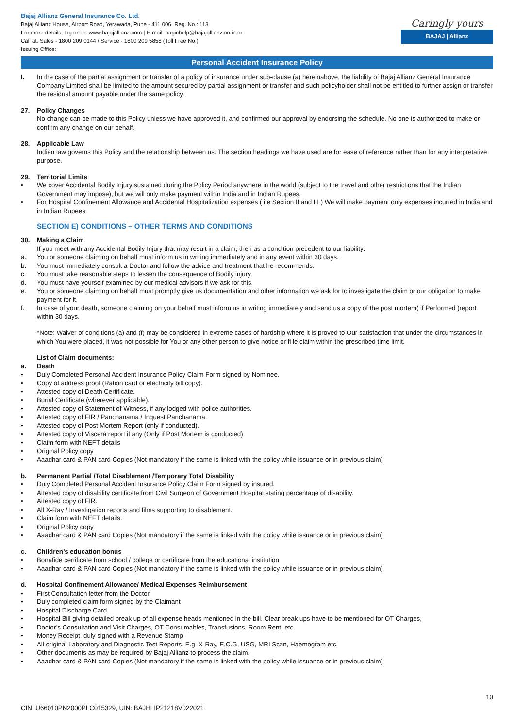Bajaj Allianz General Insurance Co. Ltd.
Bajaj Allianz House, Airport Road, Yerawada, Pune - 411 006. Reg. No.: 113
For more details, log on to: www.bajajallianz.com | E-mail: bagichelp@bajajallianz.co.in or
Call at: Sales - 1800 209 0144 / Service - 1800 209 5858 (Toll Free No.)
Issuing Office:
Caringly yours
BAJAJ | Allianz
Personal Accident Insurance Policy
I. In the case of the partial assignment or transfer of a policy of insurance under sub-clause (a) hereinabove, the liability of Bajaj Allianz General Insurance Company Limited shall be limited to the amount secured by partial assignment or transfer and such policyholder shall not be entitled to further assign or transfer the residual amount payable under the same policy.
27. Policy Changes
No change can be made to this Policy unless we have approved it, and confirmed our approval by endorsing the schedule. No one is authorized to make or confirm any change on our behalf.
28. Applicable Law
Indian law governs this Policy and the relationship between us. The section headings we have used are for ease of reference rather than for any interpretative purpose.
29. Territorial Limits
• We cover Accidental Bodily Injury sustained during the Policy Period anywhere in the world (subject to the travel and other restrictions that the Indian Government may impose), but we will only make payment within India and in Indian Rupees.
• For Hospital Confinement Allowance and Accidental Hospitalization expenses ( i.e Section II and III ) We will make payment only expenses incurred in India and in Indian Rupees.
SECTION E) CONDITIONS – OTHER TERMS AND CONDITIONS
30. Making a Claim
If you meet with any Accidental Bodily Injury that may result in a claim, then as a condition precedent to our liability:
a. You or someone claiming on behalf must inform us in writing immediately and in any event within 30 days.
b. You must immediately consult a Doctor and follow the advice and treatment that he recommends.
c. You must take reasonable steps to lessen the consequence of Bodily injury.
d. You must have yourself examined by our medical advisors if we ask for this.
e. You or someone claiming on behalf must promptly give us documentation and other information we ask for to investigate the claim or our obligation to make payment for it.
f. In case of your death, someone claiming on your behalf must inform us in writing immediately and send us a copy of the post mortem( if Performed )report within 30 days.
*Note: Waiver of conditions (a) and (f) may be considered in extreme cases of hardship where it is proved to Our satisfaction that under the circumstances in which You were placed, it was not possible for You or any other person to give notice or fi le claim within the prescribed time limit.
List of Claim documents:
a. Death
• Duly Completed Personal Accident Insurance Policy Claim Form signed by Nominee.
• Copy of address proof (Ration card or electricity bill copy).
• Attested copy of Death Certificate.
• Burial Certificate (wherever applicable).
• Attested copy of Statement of Witness, if any lodged with police authorities.
• Attested copy of FIR / Panchanama / Inquest Panchanama.
• Attested copy of Post Mortem Report (only if conducted).
• Attested copy of Viscera report if any (Only if Post Mortem is conducted)
• Claim form with NEFT details
• Original Policy copy
• Aaadhar card & PAN card Copies (Not mandatory if the same is linked with the policy while issuance or in previous claim)
b. Permanent Partial /Total Disablement /Temporary Total Disability
• Duly Completed Personal Accident Insurance Policy Claim Form signed by insured.
• Attested copy of disability certificate from Civil Surgeon of Government Hospital stating percentage of disability.
• Attested copy of FIR.
• All X-Ray / Investigation reports and films supporting to disablement.
• Claim form with NEFT details.
• Original Policy copy.
• Aaadhar card & PAN card Copies (Not mandatory if the same is linked with the policy while issuance or in previous claim)
c. Children’s education bonus
• Bonafide certificate from school / college or certificate from the educational institution
• Aaadhar card & PAN card Copies (Not mandatory if the same is linked with the policy while issuance or in previous claim)
d. Hospital Confinement Allowance/ Medical Expenses Reimbursement
• First Consultation letter from the Doctor
• Duly completed claim form signed by the Claimant
• Hospital Discharge Card
• Hospital Bill giving detailed break up of all expense heads mentioned in the bill. Clear break ups have to be mentioned for OT Charges,
• Doctor’s Consultation and Visit Charges, OT Consumables, Transfusions, Room Rent, etc.
• Money Receipt, duly signed with a Revenue Stamp
• All original Laboratory and Diagnostic Test Reports. E.g. X-Ray, E.C.G, USG, MRI Scan, Haemogram etc.
• Other documents as may be required by Bajaj Allianz to process the claim.
• Aaadhar card & PAN card Copies (Not mandatory if the same is linked with the policy while issuance or in previous claim)
CIN: U66010PN2000PLC015329, UIN: BAJHLIP21218V022021
10